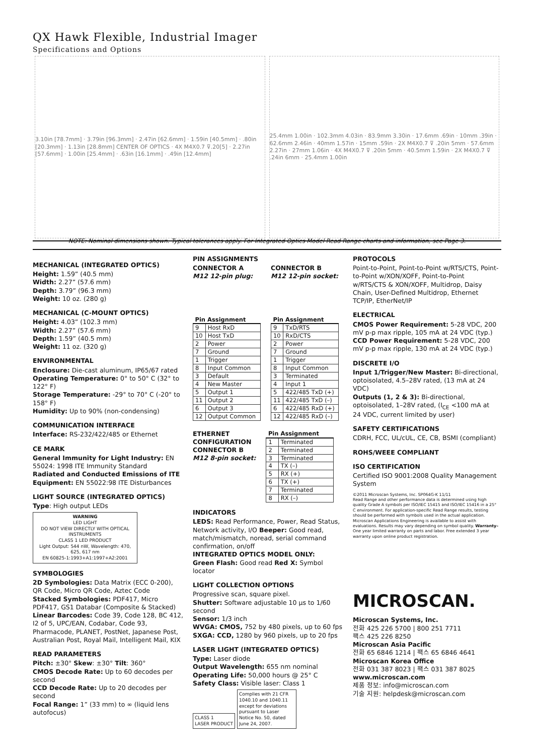QX Hawk Flexible, Industrial Imager
Specifications and Options
3.10in [78.7mm] · 3.79in [96.3mm] · 2.47in [62.6mm] · 1.59in [40.5mm] · .80in [20.3mm] · 1.13in [28.8mm] CENTER OF OPTICS · 4X M4X0.7 ⊽.20[5] · 2.27in [57.6mm] · 1.00in [25.4mm] · .63in [16.1mm] · .49in [12.4mm]
25.4mm 1.00in · 102.3mm 4.03in · 83.9mm 3.30in · 17.6mm .69in · 10mm .39in · 62.6mm 2.46in · 40mm 1.57in · 15mm .59in · 2X M4X0.7 ⊽ .20in 5mm · 57.6mm 2.27in · 27mm 1.06in · 4X M4X0.7 ⊽ .20in 5mm · 40.5mm 1.59in · 2X M4X0.7 ⊽ .24in 6mm · 25.4mm 1.00in
NOTE: Nominal dimensions shown. Typical tolerances apply. For Integrated Optics Model Read Range charts and information, see Page 3.
MECHANICAL (INTEGRATED OPTICS)
Height: 1.59” (40.5 mm)
Width: 2.27” (57.6 mm)
Depth: 3.79” (96.3 mm)
Weight: 10 oz. (280 g)
MECHANICAL (C-MOUNT OPTICS)
Height: 4.03” (102.3 mm)
Width: 2.27” (57.6 mm)
Depth: 1.59” (40.5 mm)
Weight: 11 oz. (320 g)
ENVIRONMENTAL
Enclosure: Die-cast aluminum, IP65/67 rated
Operating Temperature: 0° to 50° C (32° to 122° F)
Storage Temperature: -29° to 70° C (-20° to 158° F)
Humidity: Up to 90% (non-condensing)
COMMUNICATION INTERFACE
Interface: RS-232/422/485 or Ethernet
CE MARK
General Immunity for Light Industry: EN 55024: 1998 ITE Immunity Standard
Radiated and Conducted Emissions of ITE Equipment: EN 55022:98 ITE Disturbances
LIGHT SOURCE (INTEGRATED OPTICS)
Type: High output LEDs
WARNING
LED LIGHT
DO NOT VIEW DIRECTLY WITH OPTICAL INSTRUMENTS
CLASS 1 LED PRODUCT
Light Output: 544 nW, Wavelength: 470, 625, 617 nm
EN 60825-1:1993+A1:1997+A2:2001
SYMBOLOGIES
2D Symbologies: Data Matrix (ECC 0-200), QR Code, Micro QR Code, Aztec Code
Stacked Symbologies: PDF417, Micro PDF417, GS1 Databar (Composite & Stacked)
Linear Barcodes: Code 39, Code 128, BC 412, I2 of 5, UPC/EAN, Codabar, Code 93, Pharmacode, PLANET, PostNet, Japanese Post, Australian Post, Royal Mail, Intelligent Mail, KIX
READ PARAMETERS
Pitch: ±30° Skew: ±30° Tilt: 360°
CMOS Decode Rate: Up to 60 decodes per second
CCD Decode Rate: Up to 20 decodes per second
Focal Range: 1” (33 mm) to ∞ (liquid lens autofocus)
PIN ASSIGNMENTS
CONNECTOR A
M12 12-pin plug:
| Pin Assignment | |
| --- | --- |
| 9 | Host RxD |
| 10 | Host TxD |
| 2 | Power |
| 7 | Ground |
| 1 | Trigger |
| 8 | Input Common |
| 3 | Default |
| 4 | New Master |
| 5 | Output 1 |
| 11 | Output 2 |
| 6 | Output 3 |
| 12 | Output Common |
CONNECTOR B
M12 12-pin socket:
| Pin Assignment | |
| --- | --- |
| 9 | TxD/RTS |
| 10 | RxD/CTS |
| 2 | Power |
| 7 | Ground |
| 1 | Trigger |
| 8 | Input Common |
| 3 | Terminated |
| 4 | Input 1 |
| 5 | 422/485 TxD (+) |
| 11 | 422/485 TxD (–) |
| 6 | 422/485 RxD (+) |
| 12 | 422/485 RxD (–) |
ETHERNET
CONFIGURATION
CONNECTOR B
M12 8-pin socket:
| Pin Assignment | |
| --- | --- |
| 1 | Terminated |
| 2 | Terminated |
| 3 | Terminated |
| 4 | TX (–) |
| 5 | RX (+) |
| 6 | TX (+) |
| 7 | Terminated |
| 8 | RX (–) |
INDICATORS
LEDS: Read Performance, Power, Read Status, Network activity, I/O Beeper: Good read, match/mismatch, noread, serial command confirmation, on/off
INTEGRATED OPTICS MODEL ONLY:
Green Flash: Good read Red X: Symbol locator
LIGHT COLLECTION OPTIONS
Progressive scan, square pixel.
Shutter: Software adjustable 10 µs to 1/60 second
Sensor: 1/3 inch
WVGA: CMOS, 752 by 480 pixels, up to 60 fps
SXGA: CCD, 1280 by 960 pixels, up to 20 fps
LASER LIGHT (INTEGRATED OPTICS)
Type: Laser diode
Output Wavelength: 655 nm nominal
Operating Life: 50,000 hours @ 25° C
Safety Class: Visible laser: Class 1
CLASS 1
LASER PRODUCT Complies with 21 CFR 1040.10 and 1040.11 except for deviations pursuant to Laser Notice No. 50, dated June 24, 2007.
PROTOCOLS
Point-to-Point, Point-to-Point w/RTS/CTS, Point-to-Point w/XON/XOFF, Point-to-Point w/RTS/CTS & XON/XOFF, Multidrop, Daisy Chain, User-Defined Multidrop, Ethernet TCP/IP, EtherNet/IP
ELECTRICAL
CMOS Power Requirement: 5-28 VDC, 200 mV p-p max ripple, 105 mA at 24 VDC (typ.)
CCD Power Requirement: 5-28 VDC, 200 mV p-p max ripple, 130 mA at 24 VDC (typ.)
DISCRETE I/O
Input 1/Trigger/New Master: Bi-directional, optoisolated, 4.5–28V rated, (13 mA at 24 VDC)
Outputs (1, 2 & 3): Bi-directional, optoisolated, 1–28V rated, (I<sub>CE</sub> <100 mA at 24 VDC, current limited by user)
SAFETY CERTIFICATIONS
CDRH, FCC, UL/cUL, CE, CB, BSMI (compliant)
ROHS/WEEE COMPLIANT
ISO CERTIFICATION
Certified ISO 9001:2008 Quality Management System
©2011 Microscan Systems, Inc. SP064G-K 11/11
Read Range and other performance data is determined using high quality Grade A symbols per ISO/IEC 15415 and ISO/IEC 15416 in a 25° C environment. For application-specific Read Range results, testing should be performed with symbols used in the actual application. Microscan Applications Engineering is available to assist with evaluations. Results may vary depending on symbol quality. Warranty–One year limited warranty on parts and labor. Free extended 3 year warranty upon online product registration.
MICROSCAN.
Microscan Systems, Inc.
전화 425 226 5700 | 800 251 7711
팩스 425 226 8250
Microscan Asia Pacific
전화 65 6846 1214 | 팩스 65 6846 4641
Microscan Korea Office
전화 031 387 8023 | 팩스 031 387 8025
www.microscan.com
제품 정보: info@microscan.com
기술 지원: helpdesk@microscan.com